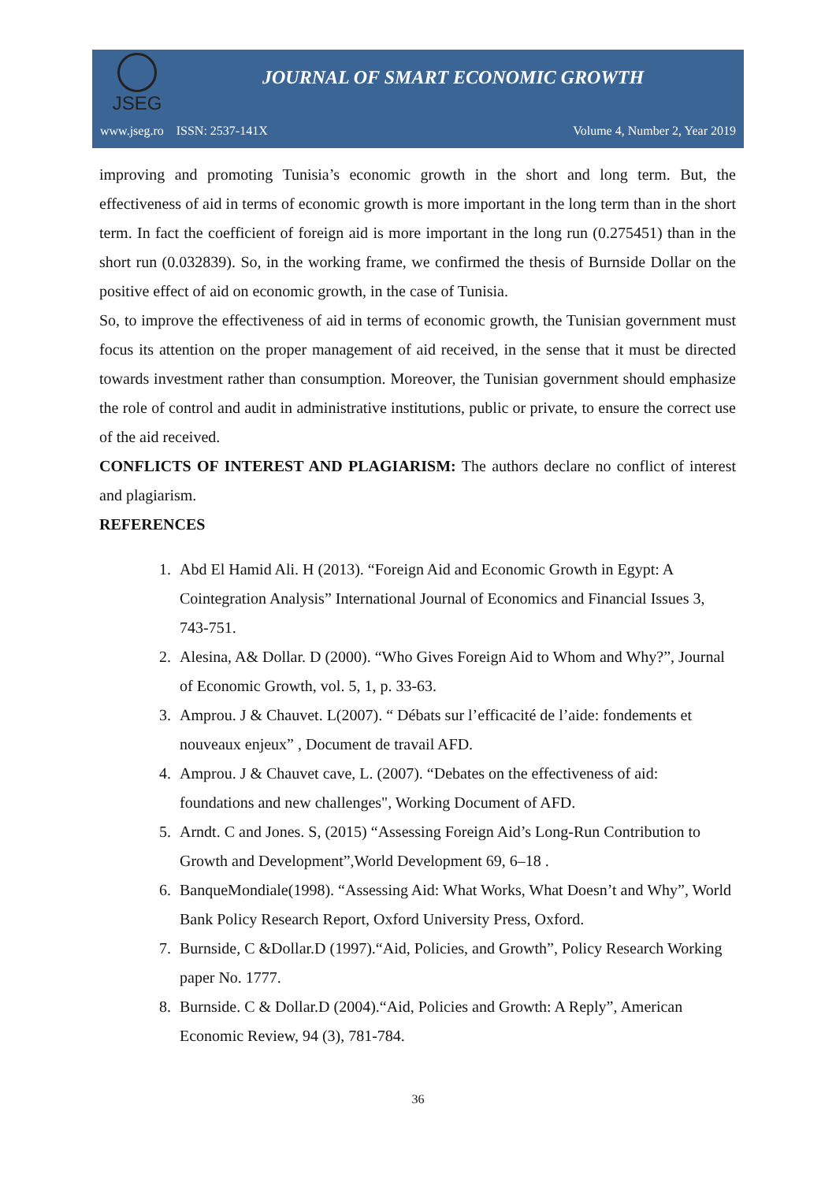JSEG
JOURNAL OF SMART ECONOMIC GROWTH
www.jseg.ro ISSN: 2537-141X Volume 4, Number 2, Year 2019
improving and promoting Tunisia’s economic growth in the short and long term. But, the effectiveness of aid in terms of economic growth is more important in the long term than in the short term. In fact the coefficient of foreign aid is more important in the long run (0.275451) than in the short run (0.032839). So, in the working frame, we confirmed the thesis of Burnside Dollar on the positive effect of aid on economic growth, in the case of Tunisia.
So, to improve the effectiveness of aid in terms of economic growth, the Tunisian government must focus its attention on the proper management of aid received, in the sense that it must be directed towards investment rather than consumption. Moreover, the Tunisian government should emphasize the role of control and audit in administrative institutions, public or private, to ensure the correct use of the aid received.
CONFLICTS OF INTEREST AND PLAGIARISM: The authors declare no conflict of interest and plagiarism.
REFERENCES
1. Abd El Hamid Ali. H (2013). “Foreign Aid and Economic Growth in Egypt: A Cointegration Analysis” International Journal of Economics and Financial Issues 3, 743-751.
2. Alesina, A& Dollar. D (2000). “Who Gives Foreign Aid to Whom and Why?”, Journal of Economic Growth, vol. 5, 1, p. 33-63.
3. Amprou. J & Chauvet. L(2007). “ Débats sur l’efficacité de l’aide: fondements et nouveaux enjeux” , Document de travail AFD.
4. Amprou. J & Chauvet cave, L. (2007). “Debates on the effectiveness of aid: foundations and new challenges", Working Document of AFD.
5. Arndt. C and Jones. S, (2015) “Assessing Foreign Aid’s Long-Run Contribution to Growth and Development”,World Development 69, 6–18 .
6. BanqueMondiale(1998). “Assessing Aid: What Works, What Doesn’t and Why”, World Bank Policy Research Report, Oxford University Press, Oxford.
7. Burnside, C &Dollar.D (1997).“Aid, Policies, and Growth”, Policy Research Working paper No. 1777.
8. Burnside. C & Dollar.D (2004).“Aid, Policies and Growth: A Reply”, American Economic Review, 94 (3), 781-784.
36